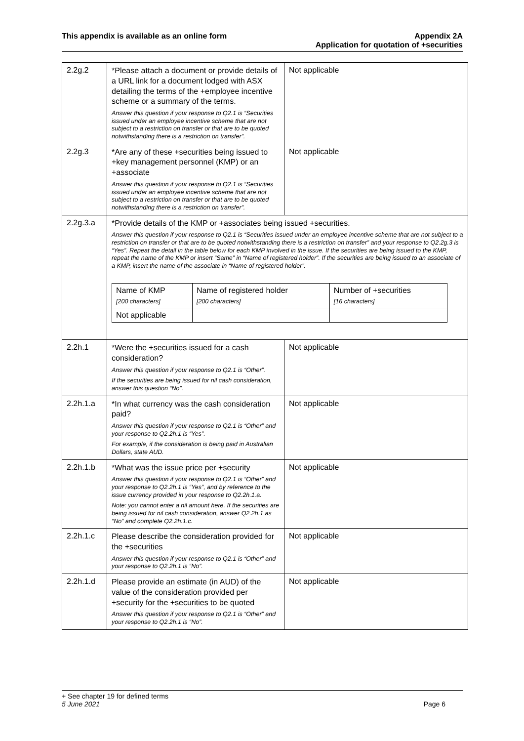This appendix is available as an online form
Appendix 2A
Application for quotation of +securities
| 2.2g.2 | *Please attach a document or provide details of a URL link for a document lodged with ASX detailing the terms of the +employee incentive scheme or a summary of the terms. Answer this question if your response to Q2.1 is “Securities issued under an employee incentive scheme that are not subject to a restriction on transfer or that are to be quoted notwithstanding there is a restriction on transfer”. | Not applicable |
| 2.2g.3 | *Are any of these +securities being issued to +key management personnel (KMP) or an +associate Answer this question if your response to Q2.1 is “Securities issued under an employee incentive scheme that are not subject to a restriction on transfer or that are to be quoted notwithstanding there is a restriction on transfer”. | Not applicable |
| 2.2g.3.a | *Provide details of the KMP or +associates being issued +securities. Answer this question if your response to Q2.1 is “Securities issued under an employee incentive scheme that are not subject to a restriction on transfer or that are to be quoted notwithstanding there is a restriction on transfer” and your response to Q2.2g.3 is “Yes”. Repeat the detail in the table below for each KMP involved in the issue. If the securities are being issued to the KMP, repeat the name of the KMP or insert “Same” in “Name of registered holder”. If the securities are being issued to an associate of a KMP, insert the name of the associate in “Name of registered holder”. / Name of KMP [200 characters] / Name of registered holder [200 characters] / Number of +securities [16 characters] / / Not applicable / / / | |
| 2.2h.1 | *Were the +securities issued for a cash consideration? Answer this question if your response to Q2.1 is “Other”. If the securities are being issued for nil cash consideration, answer this question “No”. | Not applicable |
| 2.2h.1.a | *In what currency was the cash consideration paid? Answer this question if your response to Q2.1 is “Other” and your response to Q2.2h.1 is “Yes”. For example, if the consideration is being paid in Australian Dollars, state AUD. | Not applicable |
| 2.2h.1.b | *What was the issue price per +security Answer this question if your response to Q2.1 is “Other” and your response to Q2.2h.1 is “Yes”, and by reference to the issue currency provided in your response to Q2.2h.1.a. Note: you cannot enter a nil amount here. If the securities are being issued for nil cash consideration, answer Q2.2h.1 as “No” and complete Q2.2h.1.c. | Not applicable |
| 2.2h.1.c | Please describe the consideration provided for the +securities Answer this question if your response to Q2.1 is “Other” and your response to Q2.2h.1 is “No”. | Not applicable |
| 2.2h.1.d | Please provide an estimate (in AUD) of the value of the consideration provided per +security for the +securities to be quoted Answer this question if your response to Q2.1 is “Other” and your response to Q2.2h.1 is “No”. | Not applicable |
+ See chapter 19 for defined terms
5 June 2021 Page 6